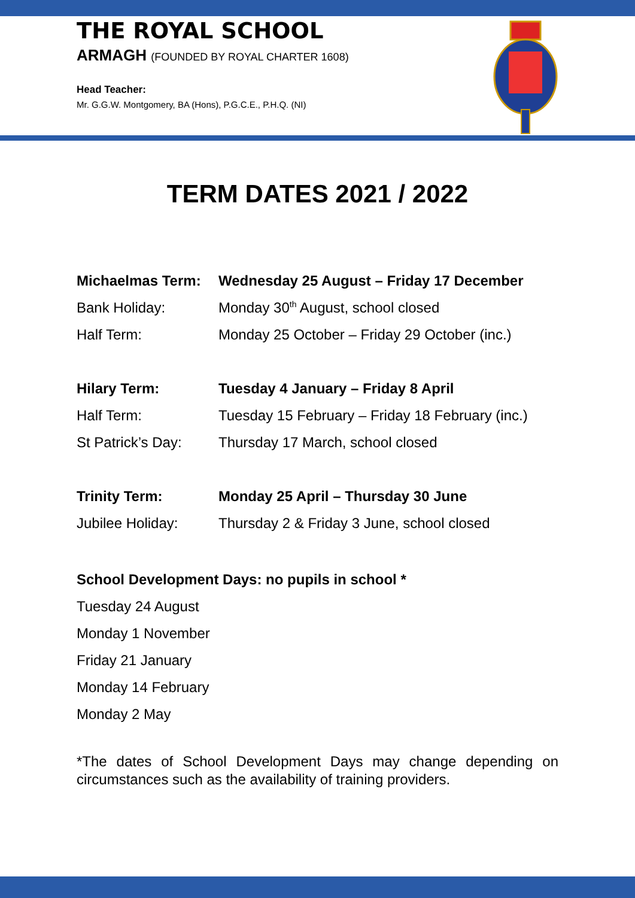THE ROYAL SCHOOL
ARMAGH (FOUNDED BY ROYAL CHARTER 1608)
Head Teacher:
Mr. G.G.W. Montgomery, BA (Hons), P.G.C.E., P.H.Q. (NI)
TERM DATES 2021 / 2022
| Michaelmas Term: | Wednesday 25 August – Friday 17 December |
| Bank Holiday: | Monday 30<sup>th</sup> August, school closed |
| Half Term: | Monday 25 October – Friday 29 October (inc.) |
| Hilary Term: | Tuesday 4 January – Friday 8 April |
| Half Term: | Tuesday 15 February – Friday 18 February (inc.) |
| St Patrick’s Day: | Thursday 17 March, school closed |
| Trinity Term: | Monday 25 April – Thursday 30 June |
| Jubilee Holiday: | Thursday 2 & Friday 3 June, school closed |
School Development Days: no pupils in school *
Tuesday 24 August
Monday 1 November
Friday 21 January
Monday 14 February
Monday 2 May
*The dates of School Development Days may change depending on circumstances such as the availability of training providers.